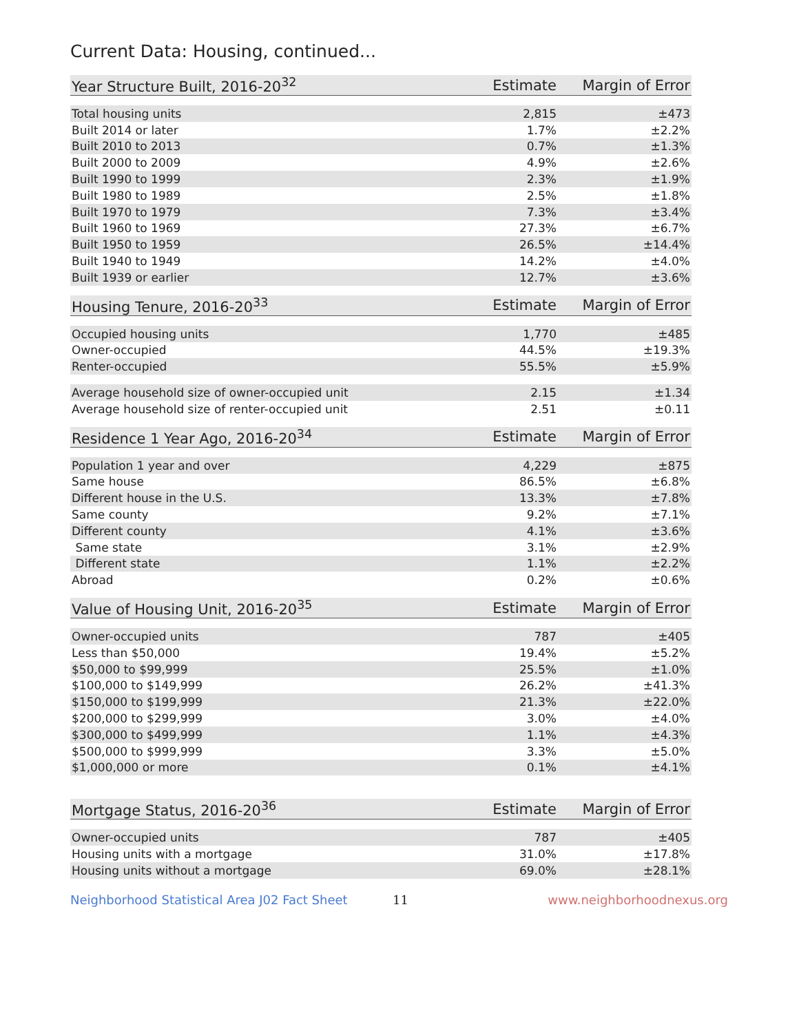Current Data: Housing, continued...
| Year Structure Built, 2016-20<sup>32</sup> | Estimate | Margin of Error |
| --- | --- | --- |
| Total housing units | 2,815 | ±473 |
| Built 2014 or later | 1.7% | ±2.2% |
| Built 2010 to 2013 | 0.7% | ±1.3% |
| Built 2000 to 2009 | 4.9% | ±2.6% |
| Built 1990 to 1999 | 2.3% | ±1.9% |
| Built 1980 to 1989 | 2.5% | ±1.8% |
| Built 1970 to 1979 | 7.3% | ±3.4% |
| Built 1960 to 1969 | 27.3% | ±6.7% |
| Built 1950 to 1959 | 26.5% | ±14.4% |
| Built 1940 to 1949 | 14.2% | ±4.0% |
| Built 1939 or earlier | 12.7% | ±3.6% |
| Housing Tenure, 2016-20<sup>33</sup> | Estimate | Margin of Error |
| --- | --- | --- |
| Occupied housing units | 1,770 | ±485 |
| Owner-occupied | 44.5% | ±19.3% |
| Renter-occupied | 55.5% | ±5.9% |
| Average household size of owner-occupied unit | 2.15 | ±1.34 |
| Average household size of renter-occupied unit | 2.51 | ±0.11 |
| Residence 1 Year Ago, 2016-20<sup>34</sup> | Estimate | Margin of Error |
| --- | --- | --- |
| Population 1 year and over | 4,229 | ±875 |
| Same house | 86.5% | ±6.8% |
| Different house in the U.S. | 13.3% | ±7.8% |
| Same county | 9.2% | ±7.1% |
| Different county | 4.1% | ±3.6% |
| Same state | 3.1% | ±2.9% |
| Different state | 1.1% | ±2.2% |
| Abroad | 0.2% | ±0.6% |
| Value of Housing Unit, 2016-20<sup>35</sup> | Estimate | Margin of Error |
| --- | --- | --- |
| Owner-occupied units | 787 | ±405 |
| Less than $50,000 | 19.4% | ±5.2% |
| $50,000 to $99,999 | 25.5% | ±1.0% |
| $100,000 to $149,999 | 26.2% | ±41.3% |
| $150,000 to $199,999 | 21.3% | ±22.0% |
| $200,000 to $299,999 | 3.0% | ±4.0% |
| $300,000 to $499,999 | 1.1% | ±4.3% |
| $500,000 to $999,999 | 3.3% | ±5.0% |
| $1,000,000 or more | 0.1% | ±4.1% |
| Mortgage Status, 2016-20<sup>36</sup> | Estimate | Margin of Error |
| --- | --- | --- |
| Owner-occupied units | 787 | ±405 |
| Housing units with a mortgage | 31.0% | ±17.8% |
| Housing units without a mortgage | 69.0% | ±28.1% |
Neighborhood Statistical Area J02 Fact Sheet 11 www.neighborhoodnexus.org